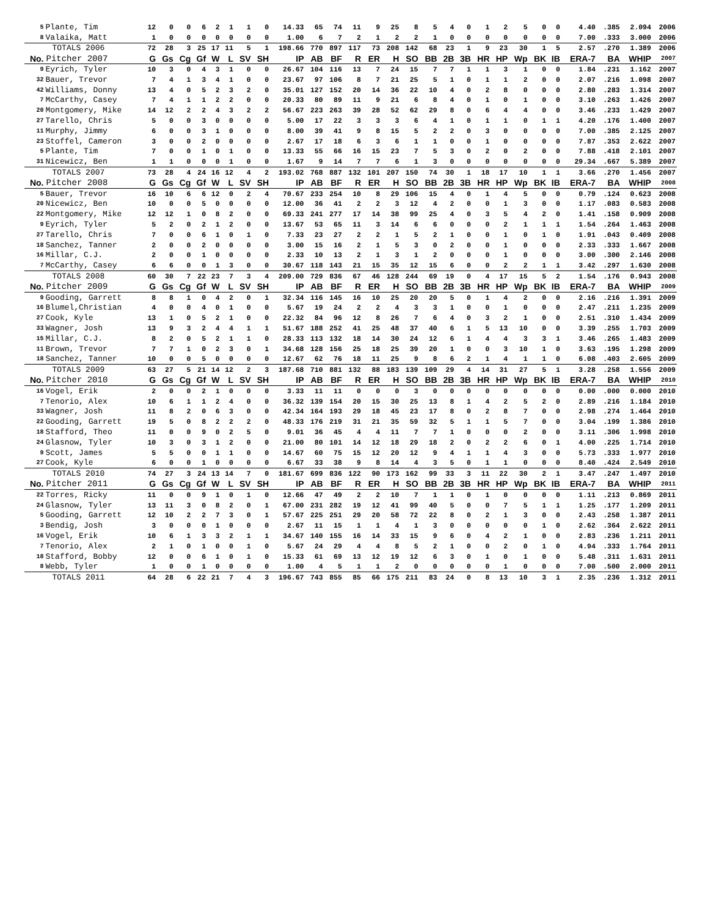| 5 | Plante, Tim | 12 | 0 | 0 | 6 | 2 | 1 | 1 | 0 | 14.33 | 65 | 74 | 11 | 9 | 25 | 8 | 5 | 4 | 0 | 1 | 2 | 5 | 0 | 0 | 4.40 | .385 | 2.094 | 2006 |
| 8 | Valaika, Matt | 1 | 0 | 0 | 0 | 0 | 0 | 0 | 0 | 1.00 | 6 | 7 | 2 | 1 | 2 | 2 | 1 | 0 | 0 | 0 | 0 | 0 | 0 | 0 | 7.00 | .333 | 3.000 | 2006 |
| | TOTALS 2006 | 72 | 28 | 3 | 25 | 17 | 11 | 5 | 1 | 198.66 | 770 | 897 | 117 | 73 | 208 | 142 | 68 | 23 | 1 | 9 | 23 | 30 | 1 | 5 | 2.57 | .270 | 1.389 | 2006 |
| No. | Pitcher 2007 | G | Gs | Cg | Gf | W | L | SV | SH | IP | AB | BF | R | ER | H | SO | BB | 2B | 3B | HR | HP | Wp | BK | IB | ERA-7 | BA | WHIP | 2007 |
| 9 | Eyrich, Tyler | 10 | 3 | 0 | 4 | 3 | 1 | 0 | 0 | 26.67 | 104 | 116 | 13 | 7 | 24 | 15 | 7 | 7 | 1 | 1 | 3 | 1 | 0 | 0 | 1.84 | .231 | 1.162 | 2007 |
| 32 | Bauer, Trevor | 7 | 4 | 1 | 3 | 4 | 1 | 0 | 0 | 23.67 | 97 | 106 | 8 | 7 | 21 | 25 | 5 | 1 | 0 | 1 | 1 | 2 | 0 | 0 | 2.07 | .216 | 1.098 | 2007 |
| 42 | Williams, Donny | 13 | 4 | 0 | 5 | 2 | 3 | 2 | 0 | 35.01 | 127 | 152 | 20 | 14 | 36 | 22 | 10 | 4 | 0 | 2 | 8 | 0 | 0 | 0 | 2.80 | .283 | 1.314 | 2007 |
| 7 | McCarthy, Casey | 7 | 4 | 1 | 1 | 2 | 2 | 0 | 0 | 20.33 | 80 | 89 | 11 | 9 | 21 | 6 | 8 | 4 | 0 | 1 | 0 | 1 | 0 | 0 | 3.10 | .263 | 1.426 | 2007 |
| 20 | Montgomery, Mike | 14 | 12 | 2 | 2 | 4 | 3 | 2 | 2 | 56.67 | 223 | 263 | 39 | 28 | 52 | 62 | 29 | 8 | 0 | 6 | 4 | 4 | 0 | 0 | 3.46 | .233 | 1.429 | 2007 |
| 27 | Tarello, Chris | 5 | 0 | 0 | 3 | 0 | 0 | 0 | 0 | 5.00 | 17 | 22 | 3 | 3 | 3 | 6 | 4 | 1 | 0 | 1 | 1 | 0 | 1 | 1 | 4.20 | .176 | 1.400 | 2007 |
| 11 | Murphy, Jimmy | 6 | 0 | 0 | 3 | 1 | 0 | 0 | 0 | 8.00 | 39 | 41 | 9 | 8 | 15 | 5 | 2 | 2 | 0 | 3 | 0 | 0 | 0 | 0 | 7.00 | .385 | 2.125 | 2007 |
| 23 | Stoffel, Cameron | 3 | 0 | 0 | 2 | 0 | 0 | 0 | 0 | 2.67 | 17 | 18 | 6 | 3 | 6 | 1 | 1 | 0 | 0 | 1 | 0 | 0 | 0 | 0 | 7.87 | .353 | 2.622 | 2007 |
| 5 | Plante, Tim | 7 | 0 | 0 | 1 | 0 | 1 | 0 | 0 | 13.33 | 55 | 66 | 16 | 15 | 23 | 7 | 5 | 3 | 0 | 2 | 0 | 2 | 0 | 0 | 7.88 | .418 | 2.101 | 2007 |
| 31 | Nicewicz, Ben | 1 | 1 | 0 | 0 | 0 | 1 | 0 | 0 | 1.67 | 9 | 14 | 7 | 7 | 6 | 1 | 3 | 0 | 0 | 0 | 0 | 0 | 0 | 0 | 29.34 | .667 | 5.389 | 2007 |
| | TOTALS 2007 | 73 | 28 | 4 | 24 | 16 | 12 | 4 | 2 | 193.02 | 768 | 887 | 132 | 101 | 207 | 150 | 74 | 30 | 1 | 18 | 17 | 10 | 1 | 1 | 3.66 | .270 | 1.456 | 2007 |
| No. | Pitcher 2008 | G | Gs | Cg | Gf | W | L | SV | SH | IP | AB | BF | R | ER | H | SO | BB | 2B | 3B | HR | HP | Wp | BK | IB | ERA-7 | BA | WHIP | 2008 |
| 5 | Bauer, Trevor | 16 | 10 | 6 | 6 | 12 | 0 | 2 | 4 | 70.67 | 233 | 254 | 10 | 8 | 29 | 106 | 15 | 4 | 0 | 1 | 4 | 5 | 0 | 0 | 0.79 | .124 | 0.623 | 2008 |
| 20 | Nicewicz, Ben | 10 | 0 | 0 | 5 | 0 | 0 | 0 | 0 | 12.00 | 36 | 41 | 2 | 2 | 3 | 12 | 4 | 2 | 0 | 0 | 1 | 3 | 0 | 0 | 1.17 | .083 | 0.583 | 2008 |
| 22 | Montgomery, Mike | 12 | 12 | 1 | 0 | 8 | 2 | 0 | 0 | 69.33 | 241 | 277 | 17 | 14 | 38 | 99 | 25 | 4 | 0 | 3 | 5 | 4 | 2 | 0 | 1.41 | .158 | 0.909 | 2008 |
| 9 | Eyrich, Tyler | 5 | 2 | 0 | 2 | 1 | 2 | 0 | 0 | 13.67 | 53 | 65 | 11 | 3 | 14 | 6 | 6 | 0 | 0 | 0 | 2 | 1 | 1 | 1 | 1.54 | .264 | 1.463 | 2008 |
| 27 | Tarello, Chris | 7 | 0 | 0 | 6 | 1 | 0 | 1 | 0 | 7.33 | 23 | 27 | 2 | 2 | 1 | 5 | 2 | 1 | 0 | 0 | 1 | 0 | 1 | 0 | 1.91 | .043 | 0.409 | 2008 |
| 18 | Sanchez, Tanner | 2 | 0 | 0 | 2 | 0 | 0 | 0 | 0 | 3.00 | 15 | 16 | 2 | 1 | 5 | 3 | 0 | 2 | 0 | 0 | 1 | 0 | 0 | 0 | 2.33 | .333 | 1.667 | 2008 |
| 16 | Millar, C.J. | 2 | 0 | 0 | 1 | 0 | 0 | 0 | 0 | 2.33 | 10 | 13 | 2 | 1 | 3 | 1 | 2 | 0 | 0 | 0 | 1 | 0 | 0 | 0 | 3.00 | .300 | 2.146 | 2008 |
| 7 | McCarthy, Casey | 6 | 6 | 0 | 0 | 1 | 3 | 0 | 0 | 30.67 | 118 | 143 | 21 | 15 | 35 | 12 | 15 | 6 | 0 | 0 | 2 | 2 | 1 | 1 | 3.42 | .297 | 1.630 | 2008 |
| | TOTALS 2008 | 60 | 30 | 7 | 22 | 23 | 7 | 3 | 4 | 209.00 | 729 | 836 | 67 | 46 | 128 | 244 | 69 | 19 | 0 | 4 | 17 | 15 | 5 | 2 | 1.54 | .176 | 0.943 | 2008 |
| No. | Pitcher 2009 | G | Gs | Cg | Gf | W | L | SV | SH | IP | AB | BF | R | ER | H | SO | BB | 2B | 3B | HR | HP | Wp | BK | IB | ERA-7 | BA | WHIP | 2009 |
| 9 | Gooding, Garrett | 8 | 8 | 1 | 0 | 4 | 2 | 0 | 1 | 32.34 | 116 | 145 | 16 | 10 | 25 | 20 | 20 | 5 | 0 | 1 | 4 | 2 | 0 | 0 | 2.16 | .216 | 1.391 | 2009 |
| 16 | Blumel,Christian | 4 | 0 | 0 | 4 | 0 | 1 | 0 | 0 | 5.67 | 19 | 24 | 2 | 2 | 4 | 3 | 3 | 1 | 0 | 0 | 1 | 0 | 0 | 0 | 2.47 | .211 | 1.235 | 2009 |
| 27 | Cook, Kyle | 13 | 1 | 0 | 5 | 2 | 1 | 0 | 0 | 22.32 | 84 | 96 | 12 | 8 | 26 | 7 | 6 | 4 | 0 | 3 | 2 | 1 | 0 | 0 | 2.51 | .310 | 1.434 | 2009 |
| 33 | Wagner, Josh | 13 | 9 | 3 | 2 | 4 | 4 | 1 | 1 | 51.67 | 188 | 252 | 41 | 25 | 48 | 37 | 40 | 6 | 1 | 5 | 13 | 10 | 0 | 0 | 3.39 | .255 | 1.703 | 2009 |
| 15 | Millar, C.J. | 8 | 2 | 0 | 5 | 2 | 1 | 1 | 0 | 28.33 | 113 | 132 | 18 | 14 | 30 | 24 | 12 | 6 | 1 | 4 | 4 | 3 | 3 | 1 | 3.46 | .265 | 1.483 | 2009 |
| 11 | Brown, Trevor | 7 | 7 | 1 | 0 | 2 | 3 | 0 | 1 | 34.68 | 128 | 156 | 25 | 18 | 25 | 39 | 20 | 1 | 0 | 0 | 3 | 10 | 1 | 0 | 3.63 | .195 | 1.298 | 2009 |
| 18 | Sanchez, Tanner | 10 | 0 | 0 | 5 | 0 | 0 | 0 | 0 | 12.67 | 62 | 76 | 18 | 11 | 25 | 9 | 8 | 6 | 2 | 1 | 4 | 1 | 1 | 0 | 6.08 | .403 | 2.605 | 2009 |
| | TOTALS 2009 | 63 | 27 | 5 | 21 | 14 | 12 | 2 | 3 | 187.68 | 710 | 881 | 132 | 88 | 183 | 139 | 109 | 29 | 4 | 14 | 31 | 27 | 5 | 1 | 3.28 | .258 | 1.556 | 2009 |
| No. | Pitcher 2010 | G | Gs | Cg | Gf | W | L | SV | SH | IP | AB | BF | R | ER | H | SO | BB | 2B | 3B | HR | HP | Wp | BK | IB | ERA-7 | BA | WHIP | 2010 |
| 16 | Vogel, Erik | 2 | 0 | 0 | 2 | 1 | 0 | 0 | 0 | 3.33 | 11 | 11 | 0 | 0 | 0 | 3 | 0 | 0 | 0 | 0 | 0 | 0 | 0 | 0 | 0.00 | .000 | 0.000 | 2010 |
| 7 | Tenorio, Alex | 10 | 6 | 1 | 1 | 2 | 4 | 0 | 0 | 36.32 | 139 | 154 | 20 | 15 | 30 | 25 | 13 | 8 | 1 | 4 | 2 | 5 | 2 | 0 | 2.89 | .216 | 1.184 | 2010 |
| 33 | Wagner, Josh | 11 | 8 | 2 | 0 | 6 | 3 | 0 | 0 | 42.34 | 164 | 193 | 29 | 18 | 45 | 23 | 17 | 8 | 0 | 2 | 8 | 7 | 0 | 0 | 2.98 | .274 | 1.464 | 2010 |
| 22 | Gooding, Garrett | 19 | 5 | 0 | 8 | 2 | 2 | 2 | 0 | 48.33 | 176 | 219 | 31 | 21 | 35 | 59 | 32 | 5 | 1 | 1 | 5 | 7 | 0 | 0 | 3.04 | .199 | 1.386 | 2010 |
| 18 | Stafford, Theo | 11 | 0 | 0 | 9 | 0 | 2 | 5 | 0 | 9.01 | 36 | 45 | 4 | 4 | 11 | 7 | 7 | 1 | 0 | 0 | 0 | 2 | 0 | 0 | 3.11 | .306 | 1.998 | 2010 |
| 24 | Glasnow, Tyler | 10 | 3 | 0 | 3 | 1 | 2 | 0 | 0 | 21.00 | 80 | 101 | 14 | 12 | 18 | 29 | 18 | 2 | 0 | 2 | 2 | 6 | 0 | 1 | 4.00 | .225 | 1.714 | 2010 |
| 9 | Scott, James | 5 | 5 | 0 | 0 | 1 | 1 | 0 | 0 | 14.67 | 60 | 75 | 15 | 12 | 20 | 12 | 9 | 4 | 1 | 1 | 4 | 3 | 0 | 0 | 5.73 | .333 | 1.977 | 2010 |
| 27 | Cook, Kyle | 6 | 0 | 0 | 1 | 0 | 0 | 0 | 0 | 6.67 | 33 | 38 | 9 | 8 | 14 | 4 | 3 | 5 | 0 | 1 | 1 | 0 | 0 | 0 | 8.40 | .424 | 2.549 | 2010 |
| | TOTALS 2010 | 74 | 27 | 3 | 24 | 13 | 14 | 7 | 0 | 181.67 | 699 | 836 | 122 | 90 | 173 | 162 | 99 | 33 | 3 | 11 | 22 | 30 | 2 | 1 | 3.47 | .247 | 1.497 | 2010 |
| No. | Pitcher 2011 | G | Gs | Cg | Gf | W | L | SV | SH | IP | AB | BF | R | ER | H | SO | BB | 2B | 3B | HR | HP | Wp | BK | IB | ERA-7 | BA | WHIP | 2011 |
| 22 | Torres, Ricky | 11 | 0 | 0 | 9 | 1 | 0 | 1 | 0 | 12.66 | 47 | 49 | 2 | 2 | 10 | 7 | 1 | 1 | 0 | 1 | 0 | 0 | 0 | 0 | 1.11 | .213 | 0.869 | 2011 |
| 24 | Glasnow, Tyler | 13 | 11 | 3 | 0 | 8 | 2 | 0 | 1 | 67.00 | 231 | 282 | 19 | 12 | 41 | 99 | 40 | 5 | 0 | 0 | 7 | 5 | 1 | 1 | 1.25 | .177 | 1.209 | 2011 |
| 5 | Gooding, Garrett | 12 | 10 | 2 | 2 | 7 | 3 | 0 | 1 | 57.67 | 225 | 251 | 29 | 20 | 58 | 72 | 22 | 8 | 0 | 2 | 1 | 3 | 0 | 0 | 2.43 | .258 | 1.387 | 2011 |
| 3 | Bendig, Josh | 3 | 0 | 0 | 0 | 1 | 0 | 0 | 0 | 2.67 | 11 | 15 | 1 | 1 | 4 | 1 | 3 | 0 | 0 | 0 | 0 | 0 | 1 | 0 | 2.62 | .364 | 2.622 | 2011 |
| 16 | Vogel, Erik | 10 | 6 | 1 | 3 | 3 | 2 | 1 | 1 | 34.67 | 140 | 155 | 16 | 14 | 33 | 15 | 9 | 6 | 0 | 4 | 2 | 1 | 0 | 0 | 2.83 | .236 | 1.211 | 2011 |
| 7 | Tenorio, Alex | 2 | 1 | 0 | 1 | 0 | 0 | 1 | 0 | 5.67 | 24 | 29 | 4 | 4 | 8 | 5 | 2 | 1 | 0 | 0 | 2 | 0 | 1 | 0 | 4.94 | .333 | 1.764 | 2011 |
| 18 | Stafford, Bobby | 12 | 0 | 0 | 6 | 1 | 0 | 1 | 0 | 15.33 | 61 | 69 | 13 | 12 | 19 | 12 | 6 | 3 | 0 | 1 | 0 | 1 | 0 | 0 | 5.48 | .311 | 1.631 | 2011 |
| 8 | Webb, Tyler | 1 | 0 | 0 | 1 | 0 | 0 | 0 | 0 | 1.00 | 4 | 5 | 1 | 1 | 2 | 0 | 0 | 0 | 0 | 0 | 1 | 0 | 0 | 0 | 7.00 | .500 | 2.000 | 2011 |
| | TOTALS 2011 | 64 | 28 | 6 | 22 | 21 | 7 | 4 | 3 | 196.67 | 743 | 855 | 85 | 66 | 175 | 211 | 83 | 24 | 0 | 8 | 13 | 10 | 3 | 1 | 2.35 | .236 | 1.312 | 2011 |